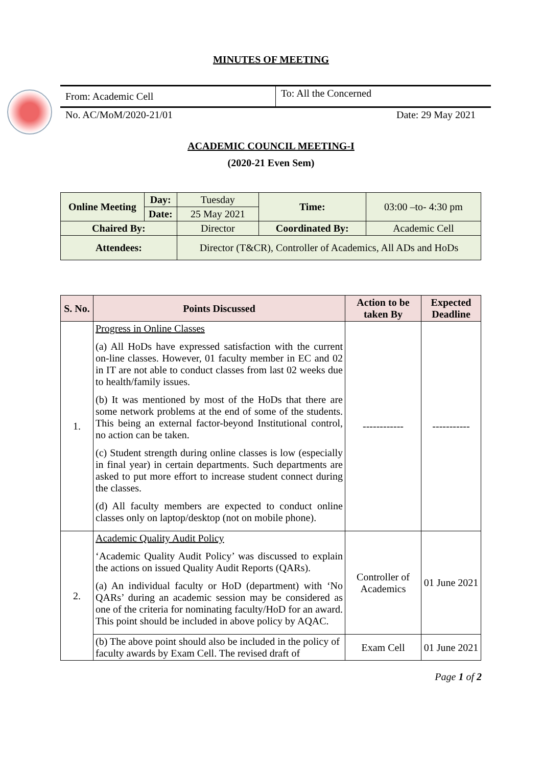MINUTES OF MEETING
From: Academic Cell
To: All the Concerned
No. AC/MoM/2020-21/01 Date: 29 May 2021
ACADEMIC COUNCIL MEETING-I
(2020-21 Even Sem)
| Online Meeting | Day: | Tuesday | Time: | 03:00 –to- 4:30 pm |
| | Date: | 25 May 2021 | | |
| Chaired By: | | Director | Coordinated By: | Academic Cell |
| Attendees: | | Director (T&CR), Controller of Academics, All ADs and HoDs | | |
| S. No. | Points Discussed | Action to be taken By | Expected Deadline |
| --- | --- | --- | --- |
| 1. | Progress in Online Classes (a) All HoDs have expressed satisfaction with the current on-line classes. However, 01 faculty member in EC and 02 in IT are not able to conduct classes from last 02 weeks due to health/family issues. (b) It was mentioned by most of the HoDs that there are some network problems at the end of some of the students. This being an external factor-beyond Institutional control, no action can be taken. (c) Student strength during online classes is low (especially in final year) in certain departments. Such departments are asked to put more effort to increase student connect during the classes. (d) All faculty members are expected to conduct online classes only on laptop/desktop (not on mobile phone). | ------------ | ----------- |
| 2. | Academic Quality Audit Policy ‘Academic Quality Audit Policy’ was discussed to explain the actions on issued Quality Audit Reports (QARs). (a) An individual faculty or HoD (department) with ‘No QARs’ during an academic session may be considered as one of the criteria for nominating faculty/HoD for an award. This point should be included in above policy by AQAC. | Controller of Academics | 01 June 2021 |
| | (b) The above point should also be included in the policy of faculty awards by Exam Cell. The revised draft of | Exam Cell | 01 June 2021 |
Page 1 of 2